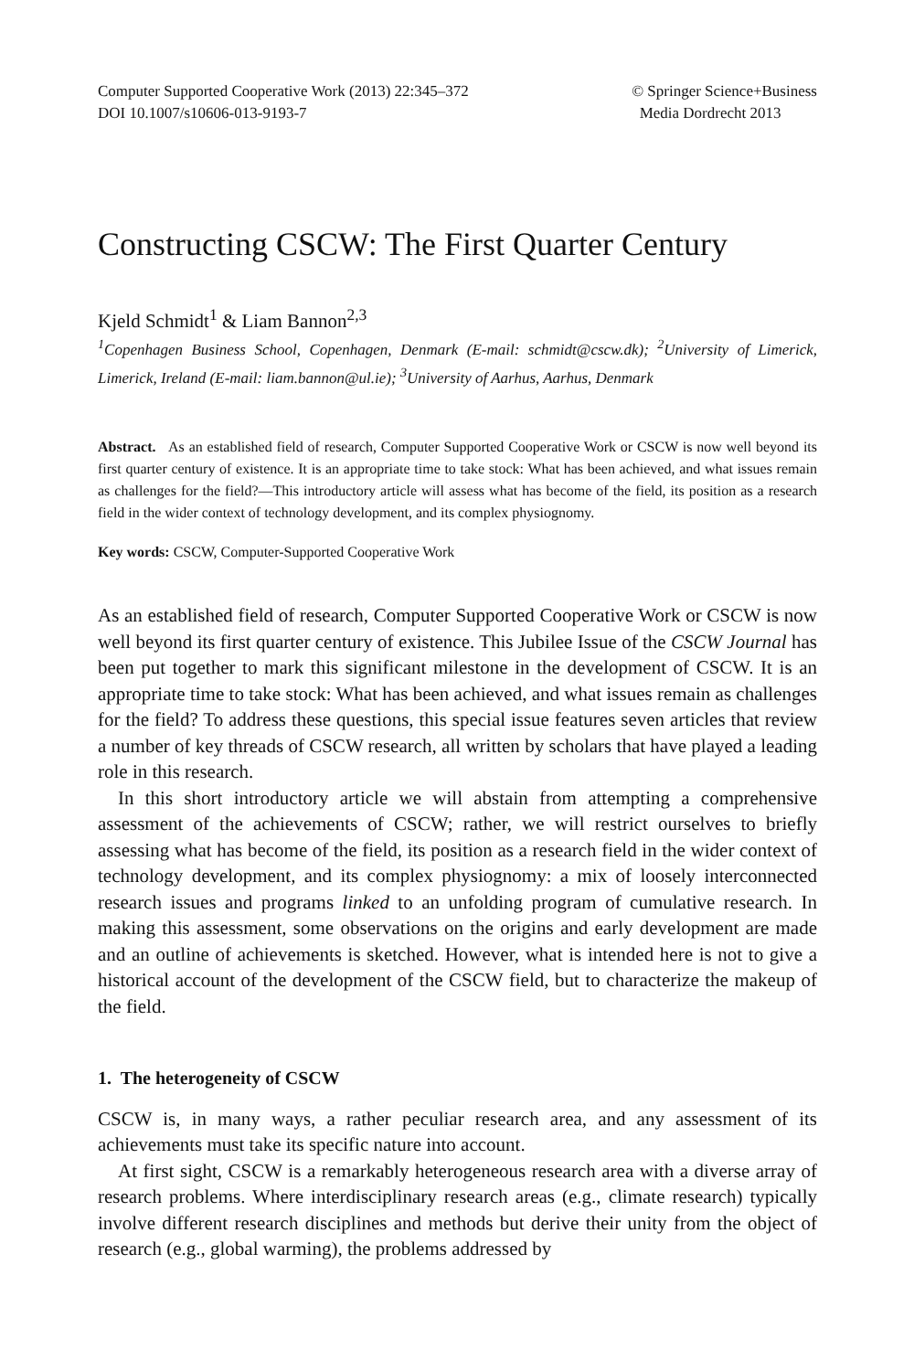Computer Supported Cooperative Work (2013) 22:345–372
DOI 10.1007/s10606-013-9193-7
© Springer Science+Business
Media Dordrecht 2013
Constructing CSCW: The First Quarter Century
Kjeld Schmidt<sup>1</sup> & Liam Bannon<sup>2,3</sup>
<sup>1</sup> Copenhagen Business School, Copenhagen, Denmark (E-mail: schmidt@cscw.dk); <sup>2</sup>University of Limerick, Limerick, Ireland (E-mail: liam.bannon@ul.ie); <sup>3</sup>University of Aarhus, Aarhus, Denmark
Abstract. As an established field of research, Computer Supported Cooperative Work or CSCW is now well beyond its first quarter century of existence. It is an appropriate time to take stock: What has been achieved, and what issues remain as challenges for the field?—This introductory article will assess what has become of the field, its position as a research field in the wider context of technology development, and its complex physiognomy.
Key words: CSCW, Computer-Supported Cooperative Work
As an established field of research, Computer Supported Cooperative Work or CSCW is now well beyond its first quarter century of existence. This Jubilee Issue of the CSCW Journal has been put together to mark this significant milestone in the development of CSCW. It is an appropriate time to take stock: What has been achieved, and what issues remain as challenges for the field? To address these questions, this special issue features seven articles that review a number of key threads of CSCW research, all written by scholars that have played a leading role in this research.
In this short introductory article we will abstain from attempting a comprehensive assessment of the achievements of CSCW; rather, we will restrict ourselves to briefly assessing what has become of the field, its position as a research field in the wider context of technology development, and its complex physiognomy: a mix of loosely interconnected research issues and programs linked to an unfolding program of cumulative research. In making this assessment, some observations on the origins and early development are made and an outline of achievements is sketched. However, what is intended here is not to give a historical account of the development of the CSCW field, but to characterize the makeup of the field.
1. The heterogeneity of CSCW
CSCW is, in many ways, a rather peculiar research area, and any assessment of its achievements must take its specific nature into account.
At first sight, CSCW is a remarkably heterogeneous research area with a diverse array of research problems. Where interdisciplinary research areas (e.g., climate research) typically involve different research disciplines and methods but derive their unity from the object of research (e.g., global warming), the problems addressed by